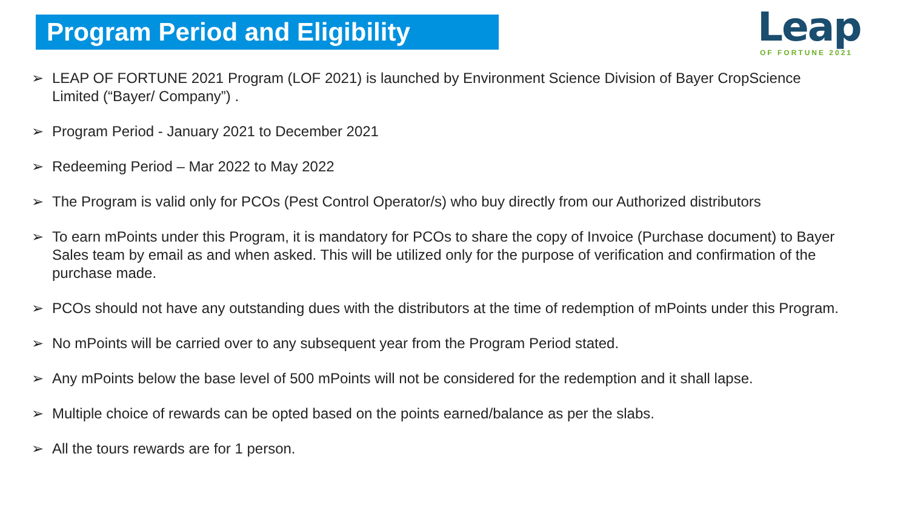Program Period and Eligibility
Leap
OF FORTUNE 2021
➢ LEAP OF FORTUNE 2021 Program (LOF 2021) is launched by Environment Science Division of Bayer CropScience Limited (“Bayer/ Company”) .
➢ Program Period - January 2021 to December 2021
➢ Redeeming Period – Mar 2022 to May 2022
➢ The Program is valid only for PCOs (Pest Control Operator/s) who buy directly from our Authorized distributors
➢ To earn mPoints under this Program, it is mandatory for PCOs to share the copy of Invoice (Purchase document) to Bayer Sales team by email as and when asked. This will be utilized only for the purpose of verification and confirmation of the purchase made.
➢ PCOs should not have any outstanding dues with the distributors at the time of redemption of mPoints under this Program.
➢ No mPoints will be carried over to any subsequent year from the Program Period stated.
➢ Any mPoints below the base level of 500 mPoints will not be considered for the redemption and it shall lapse.
➢ Multiple choice of rewards can be opted based on the points earned/balance as per the slabs.
➢ All the tours rewards are for 1 person.